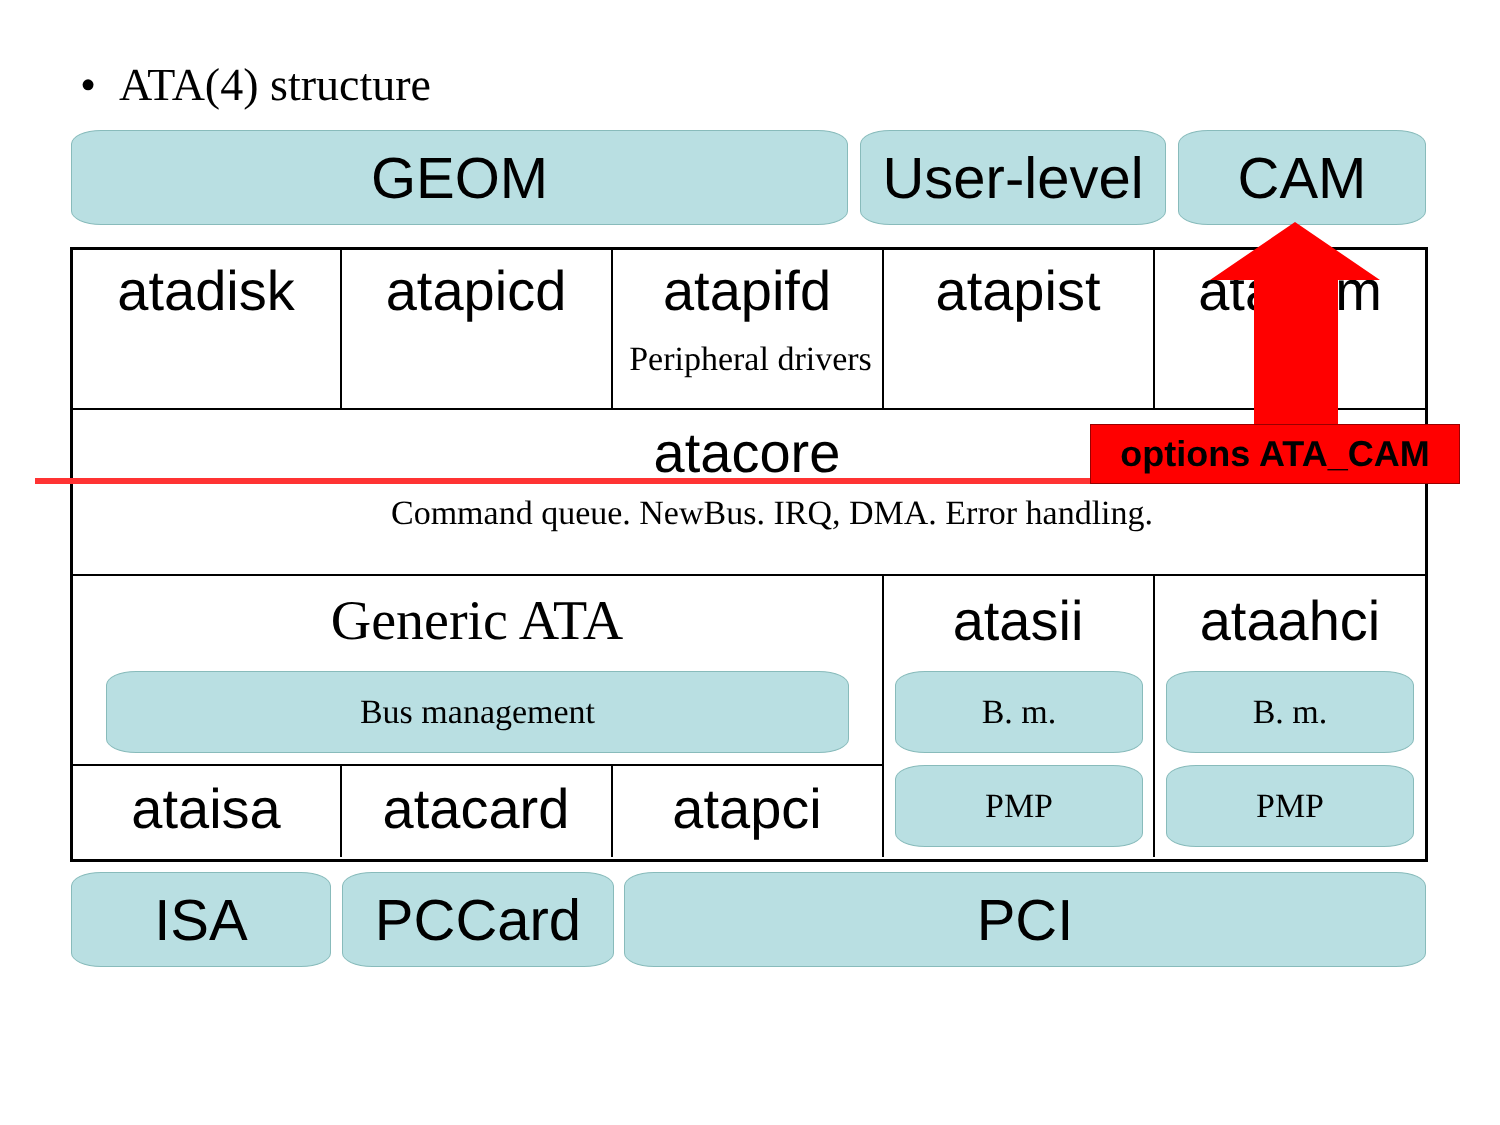• ATA(4) structure
GEOM
User-level
CAM
atadisk atapicd atapifd
Peripheral drivers
atapist atacam
atacore
Command queue. NewBus. IRQ, DMA. Error handling.
Generic ATA
Bus management
atasii ataahci
B. m. B. m.
PMP PMP
ataisa atacard atapci
ISA PCCard PCI
options ATA_CAM